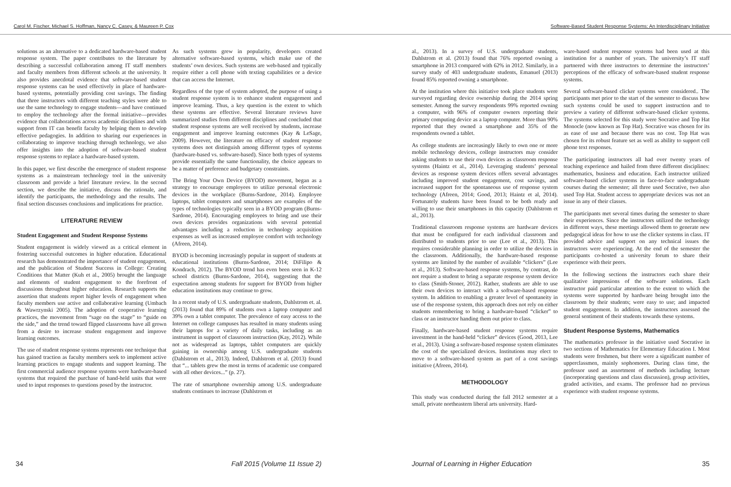Carol M. Fischer, Michael S. Hoffman, Nancy C. Casey, & Maureen P. Cox
solutions as an alternative to a dedicated hardware-based student response system. The paper contributes to the literature by describing a successful collaboration among IT staff members and faculty members from different schools at the university. It also provides anecdotal evidence that software-based student response systems can be used effectively in place of hardware-based systems, potentially providing cost savings. The finding that three instructors with different teaching styles were able to use the same technology to engage students—and have continued to employ the technology after the formal initiative—provides evidence that collaborations across academic disciplines and with support from IT can benefit faculty by helping them to develop effective pedagogies. In addition to sharing our experiences in collaborating to improve teaching through technology, we also offer insights into the adoption of software-based student response systems to replace a hardware-based system.
In this paper, we first describe the emergence of student response systems as a mainstream technology tool in the university classroom and provide a brief literature review. In the second section, we describe the initiative, discuss the rationale, and identify the participants, the methodology and the results. The final section discusses conclusions and implications for practice.
LITERATURE REVIEW
Student Engagement and Student Response Systems
Student engagement is widely viewed as a critical element in fostering successful outcomes in higher education. Educational research has demonstrated the importance of student engagement, and the publication of Student Success in College: Creating Conditions that Matter (Kuh et al., 2005) brought the language and elements of student engagement to the forefront of discussions throughout higher education. Research supports the assertion that students report higher levels of engagement when faculty members use active and collaborative learning (Umbach & Wawrzynski 2005). The adoption of cooperative learning practices, the movement from “sage on the stage” to “guide on the side,” and the trend toward flipped classrooms have all grown from a desire to increase student engagement and improve learning outcomes.
The use of student response systems represents one technique that has gained traction as faculty members seek to implement active learning practices to engage students and support learning. The first commercial audience response systems were hardware-based systems that required the purchase of hand-held units that were used to input responses to questions posed by the instructor.
As such systems grew in popularity, developers created alternative software-based systems, which make use of the students’ own devices. Such systems are web-based and typically require either a cell phone with texting capabilities or a device that can access the Internet.
Regardless of the type of system adopted, the purpose of using a student response system is to enhance student engagement and improve learning. Thus, a key question is the extent to which these systems are effective. Several literature reviews have summarized studies from different disciplines and concluded that student response systems are well received by students, increase engagement and improve learning outcomes (Kay & LeSage, 2009). However, the literature on efficacy of student response systems does not distinguish among different types of systems (hardware-based vs. software-based). Since both types of systems provide essentially the same functionality, the choice appears to be a matter of preference and budgetary constraints.
The Bring Your Own Device (BYOD) movement, began as a strategy to encourage employees to utilize personal electronic devices in the workplace (Burns-Sardone, 2014). Employee laptops, tablet computers and smartphones are examples of the types of technologies typically seen in a BYOD program (Burns-Sardone, 2014). Encouraging employees to bring and use their own devices provides organizations with several potential advantages including a reduction in technology acquisition expenses as well as increased employee comfort with technology (Afreen, 2014).
BYOD is becoming increasingly popular in support of students at educational institutions (Burns-Sardone, 2014; DiFilipo & Kondrach, 2012). The BYOD trend has even been seen in K-12 school districts (Burns-Sardone, 2014), suggesting that the expectation among students for support for BYOD from higher education institutions may continue to grow.
In a recent study of U.S. undergraduate students, Dahlstrom et. al. (2013) found that 89% of students own a laptop computer and 39% own a tablet computer. The prevalence of easy access to the Internet on college campuses has resulted in many students using their laptops for a variety of daily tasks, including as an instrument in support of classroom instruction (Kay, 2012). While not as widespread as laptops, tablet computers are quickly gaining in ownership among U.S. undergraduate students (Dahlstrom et al., 2013). Indeed, Dahlstrom et al. (2013) found that “... tablets grew the most in terms of academic use compared with all other devices...” (p. 27).
The rate of smartphone ownership among U.S. undergraduate students continues to increase (Dahlstrom et
34 Fall 2015 (Volume 11 Issue 2)
Software-Based Student Response Systems: An Interdisciplinary Initiative
al., 2013). In a survey of U.S. undergraduate students, Dahlstrom et al. (2013) found that 76% reported owning a smartphone in 2013 compared with 62% in 2012. Similarly, in a survey study of 403 undergraduate students, Emanuel (2013) found 85% reported owning a smartphone.
At the institution where this initiative took place students were surveyed regarding device ownership during the 2014 spring semester. Among the survey respondents 99% reported owning a computer, with 96% of computer owners reporting their primary computing device as a laptop computer. More than 90% reported that they owned a smartphone and 35% of the respondents owned a tablet.
As college students are increasingly likely to own one or more mobile technology devices, college instructors may consider asking students to use their own devices as classroom response systems (Haintz et al., 2014). Leveraging students’ personal devices as response system devices offers several advantages including improved student engagement, cost savings, and increased support for the spontaneous use of response system technology (Afreen, 2014; Good, 2013; Haintz et al, 2014). Fortunately students have been found to be both ready and willing to use their smartphones in this capacity (Dahlstrom et al., 2013).
Traditional classroom response systems are hardware devices that must be configured for each individual classroom and distributed to students prior to use (Lee et al., 2013). This requires considerable planning in order to utilize the devices in the classroom. Additionally, the hardware-based response systems are limited by the number of available “clickers” (Lee et al., 2013). Software-based response systems, by contrast, do not require a student to bring a separate response system device to class (Smith-Stoner, 2012). Rather, students are able to use their own devices to interact with a software-based response system. In addition to enabling a greater level of spontaneity in use of the response system, this approach does not rely on either students remembering to bring a hardware-based “clicker” to class or an instructor handing them out prior to class.
Finally, hardware-based student response systems require investment in the hand-held “clicker” devices (Good, 2013, Lee et al., 2013). Using a software-based response system eliminates the cost of the specialized devices. Institutions may elect to move to a software-based system as part of a cost savings initiative (Afreen, 2014).
METHODOLOGY
This study was conducted during the fall 2012 semester at a small, private northeastern liberal arts university. Hard-
ware-based student response systems had been used at this institution for a number of years. The university’s IT staff partnered with three instructors to determine the instructors’ perceptions of the efficacy of software-based student response systems.
Several software-based clicker systems were considered.. The participants met prior to the start of the semester to discuss how such systems could be used to support instruction and to preview a variety of different software-based clicker systems. The systems selected for this study were Socrative and Top Hat Monocle (now known as Top Hat). Socrative was chosen for its as ease of use and because there was no cost. Top Hat was chosen for its robust feature set as well as ability to support cell phone text responses.
The participating instructors all had over twenty years of teaching experience and hailed from three different disciplines: mathematics, business and education. Each instructor utilized software-based clicker systems in face-to-face undergraduate courses during the semester; all three used Socrative, two also used Top Hat. Student access to appropriate devices was not an issue in any of their classes.
The participants met several times during the semester to share their experiences. Since the instructors utilized the technology in different ways, these meetings allowed them to generate new pedagogical ideas for how to use the clicker systems in class. IT provided advice and support on any technical issues the instructors were experiencing. At the end of the semester the participants co-hosted a university forum to share their experience with their peers.
In the following sections the instructors each share their qualitative impressions of the software solutions. Each instructor paid particular attention to the extent to which the systems were supported by hardware being brought into the classroom by their students; were easy to use; and impacted student engagement. In addition, the instructors assessed the general sentiment of their students towards these systems.
Student Response Systems, Mathematics
The mathematics professor in the initiative used Socrative in two sections of Mathematics for Elementary Education I. Most students were freshmen, but there were a significant number of upperclassmen, mainly sophomores. During class time, the professor used an assortment of methods including lecture (incorporating questions and class discussion), group activities, graded activities, and exams. The professor had no previous experience with student response systems.
Journal of Learning in Higher Education 35